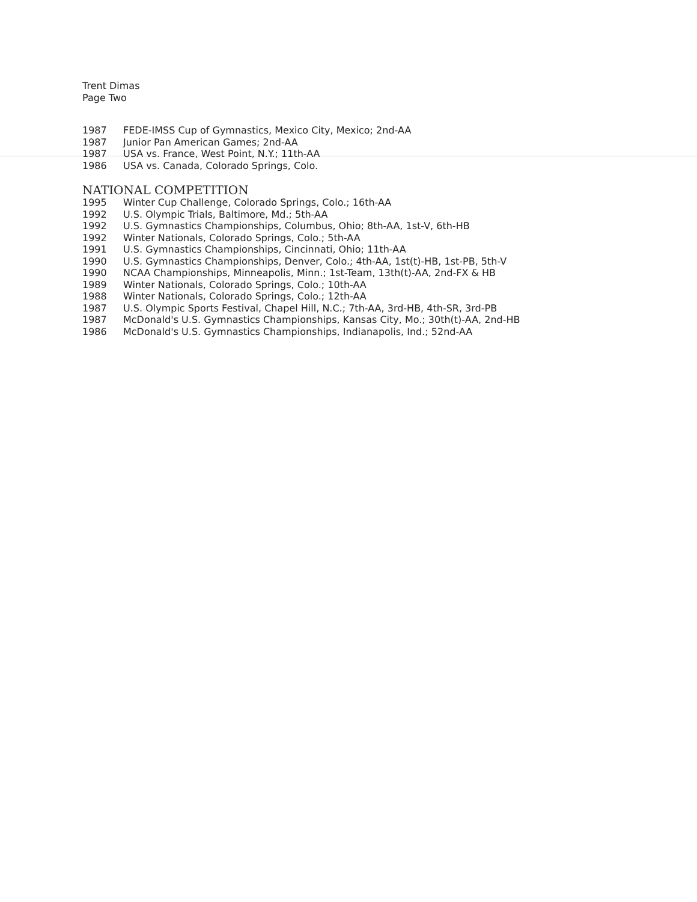Trent Dimas
Page Two
1987 FEDE-IMSS Cup of Gymnastics, Mexico City, Mexico; 2nd-AA
1987 Junior Pan American Games; 2nd-AA
1987 USA vs. France, West Point, N.Y.; 11th-AA
1986 USA vs. Canada, Colorado Springs, Colo.
NATIONAL COMPETITION
1995 Winter Cup Challenge, Colorado Springs, Colo.; 16th-AA
1992 U.S. Olympic Trials, Baltimore, Md.; 5th-AA
1992 U.S. Gymnastics Championships, Columbus, Ohio; 8th-AA, 1st-V, 6th-HB
1992 Winter Nationals, Colorado Springs, Colo.; 5th-AA
1991 U.S. Gymnastics Championships, Cincinnati, Ohio; 11th-AA
1990 U.S. Gymnastics Championships, Denver, Colo.; 4th-AA, 1st(t)-HB, 1st-PB, 5th-V
1990 NCAA Championships, Minneapolis, Minn.; 1st-Team, 13th(t)-AA, 2nd-FX & HB
1989 Winter Nationals, Colorado Springs, Colo.; 10th-AA
1988 Winter Nationals, Colorado Springs, Colo.; 12th-AA
1987 U.S. Olympic Sports Festival, Chapel Hill, N.C.; 7th-AA, 3rd-HB, 4th-SR, 3rd-PB
1987 McDonald's U.S. Gymnastics Championships, Kansas City, Mo.; 30th(t)-AA, 2nd-HB
1986 McDonald's U.S. Gymnastics Championships, Indianapolis, Ind.; 52nd-AA